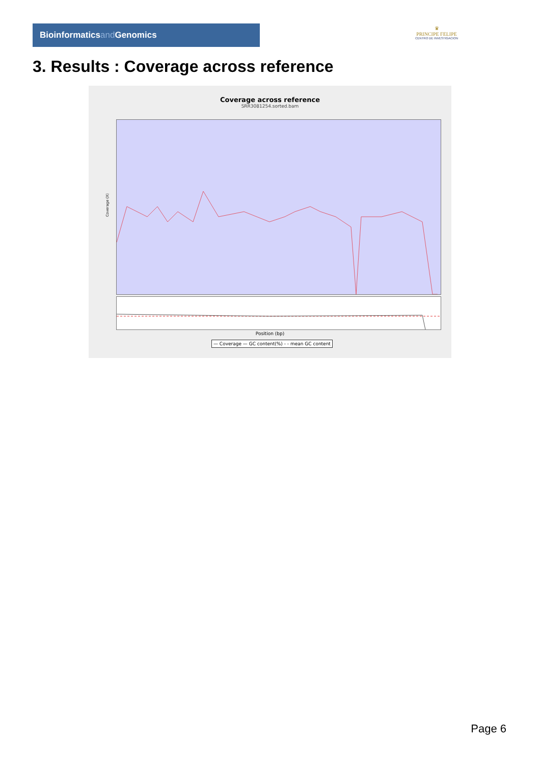Bioinformaticsand Genomics
♛
PRINCIPE FELIPE
CENTRO DE INVESTIGACION
3. Results : Coverage across reference
Coverage across reference
SRR3081254.sorted.bam
Coverage (X)
Position (bp)
— Coverage — GC content(%) - - mean GC content
Page 6